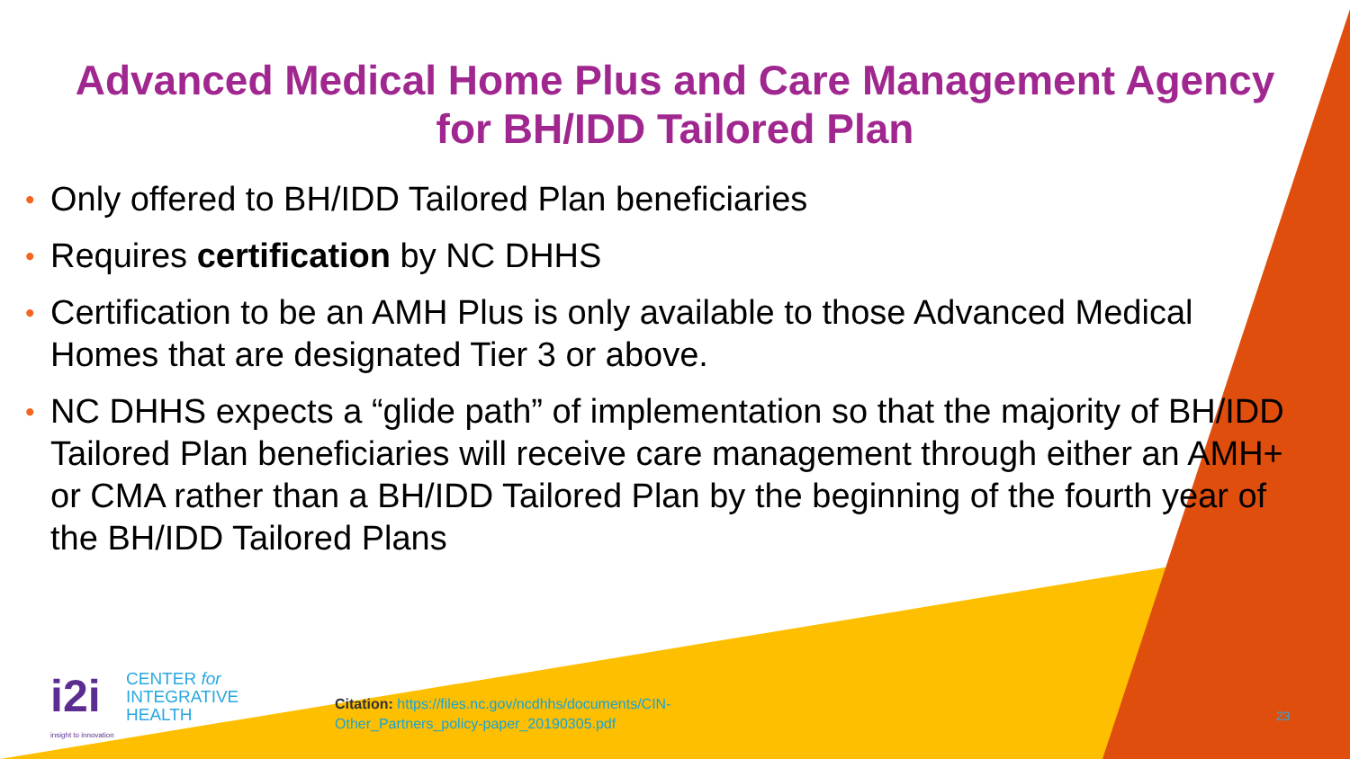Advanced Medical Home Plus and Care Management Agency
for BH/IDD Tailored Plan
• Only offered to BH/IDD Tailored Plan beneficiaries
• Requires certification by NC DHHS
• Certification to be an AMH Plus is only available to those Advanced Medical Homes that are designated Tier 3 or above.
• NC DHHS expects a “glide path” of implementation so that the majority of BH/IDD Tailored Plan beneficiaries will receive care management through either an AMH+ or CMA rather than a BH/IDD Tailored Plan by the beginning of the fourth year of the BH/IDD Tailored Plans
i2i
CENTER for
INTEGRATIVE
HEALTH
insight to innovation
Citation: https://files.nc.gov/ncdhhs/documents/CIN-
Other_Partners_policy-paper_20190305.pdf
23